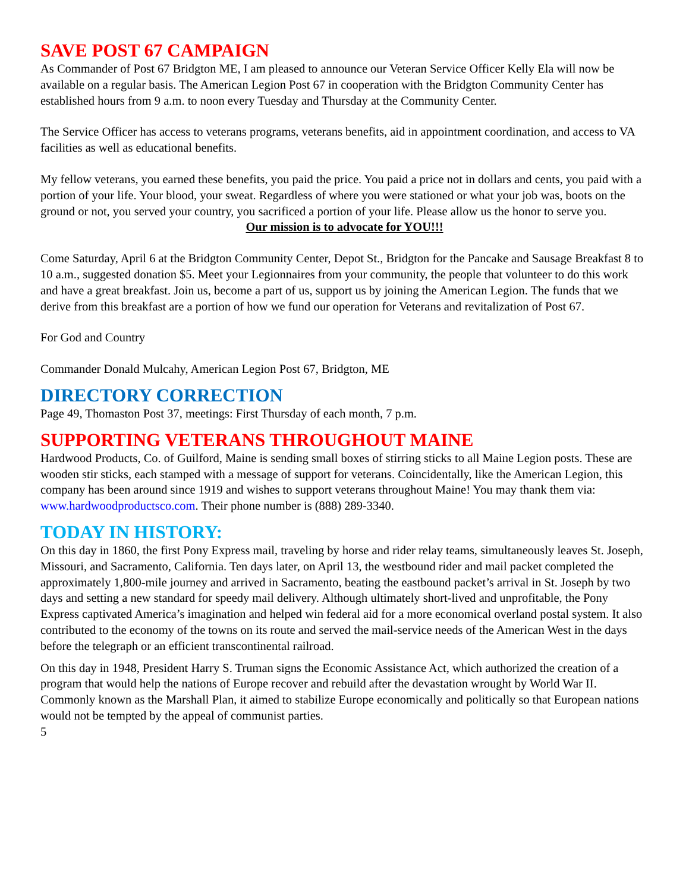SAVE POST 67 CAMPAIGN
As Commander of Post 67 Bridgton ME, I am pleased to announce our Veteran Service Officer Kelly Ela will now be available on a regular basis. The American Legion Post 67 in cooperation with the Bridgton Community Center has established hours from 9 a.m. to noon every Tuesday and Thursday at the Community Center.
The Service Officer has access to veterans programs, veterans benefits, aid in appointment coordination, and access to VA facilities as well as educational benefits.
My fellow veterans, you earned these benefits, you paid the price. You paid a price not in dollars and cents, you paid with a portion of your life. Your blood, your sweat. Regardless of where you were stationed or what your job was, boots on the ground or not, you served your country, you sacrificed a portion of your life. Please allow us the honor to serve you.
Our mission is to advocate for YOU!!!
Come Saturday, April 6 at the Bridgton Community Center, Depot St., Bridgton for the Pancake and Sausage Breakfast 8 to 10 a.m., suggested donation $5. Meet your Legionnaires from your community, the people that volunteer to do this work and have a great breakfast. Join us, become a part of us, support us by joining the American Legion. The funds that we derive from this breakfast are a portion of how we fund our operation for Veterans and revitalization of Post 67.
For God and Country
Commander Donald Mulcahy, American Legion Post 67, Bridgton, ME
DIRECTORY CORRECTION
Page 49, Thomaston Post 37, meetings: First Thursday of each month, 7 p.m.
SUPPORTING VETERANS THROUGHOUT MAINE
Hardwood Products, Co. of Guilford, Maine is sending small boxes of stirring sticks to all Maine Legion posts. These are wooden stir sticks, each stamped with a message of support for veterans. Coincidentally, like the American Legion, this company has been around since 1919 and wishes to support veterans throughout Maine! You may thank them via: www.hardwoodproductsco.com. Their phone number is (888) 289-3340.
TODAY IN HISTORY:
On this day in 1860, the first Pony Express mail, traveling by horse and rider relay teams, simultaneously leaves St. Joseph, Missouri, and Sacramento, California. Ten days later, on April 13, the westbound rider and mail packet completed the approximately 1,800-mile journey and arrived in Sacramento, beating the eastbound packet’s arrival in St. Joseph by two days and setting a new standard for speedy mail delivery. Although ultimately short-lived and unprofitable, the Pony Express captivated America’s imagination and helped win federal aid for a more economical overland postal system. It also contributed to the economy of the towns on its route and served the mail-service needs of the American West in the days before the telegraph or an efficient transcontinental railroad.
On this day in 1948, President Harry S. Truman signs the Economic Assistance Act, which authorized the creation of a program that would help the nations of Europe recover and rebuild after the devastation wrought by World War II. Commonly known as the Marshall Plan, it aimed to stabilize Europe economically and politically so that European nations would not be tempted by the appeal of communist parties.
5